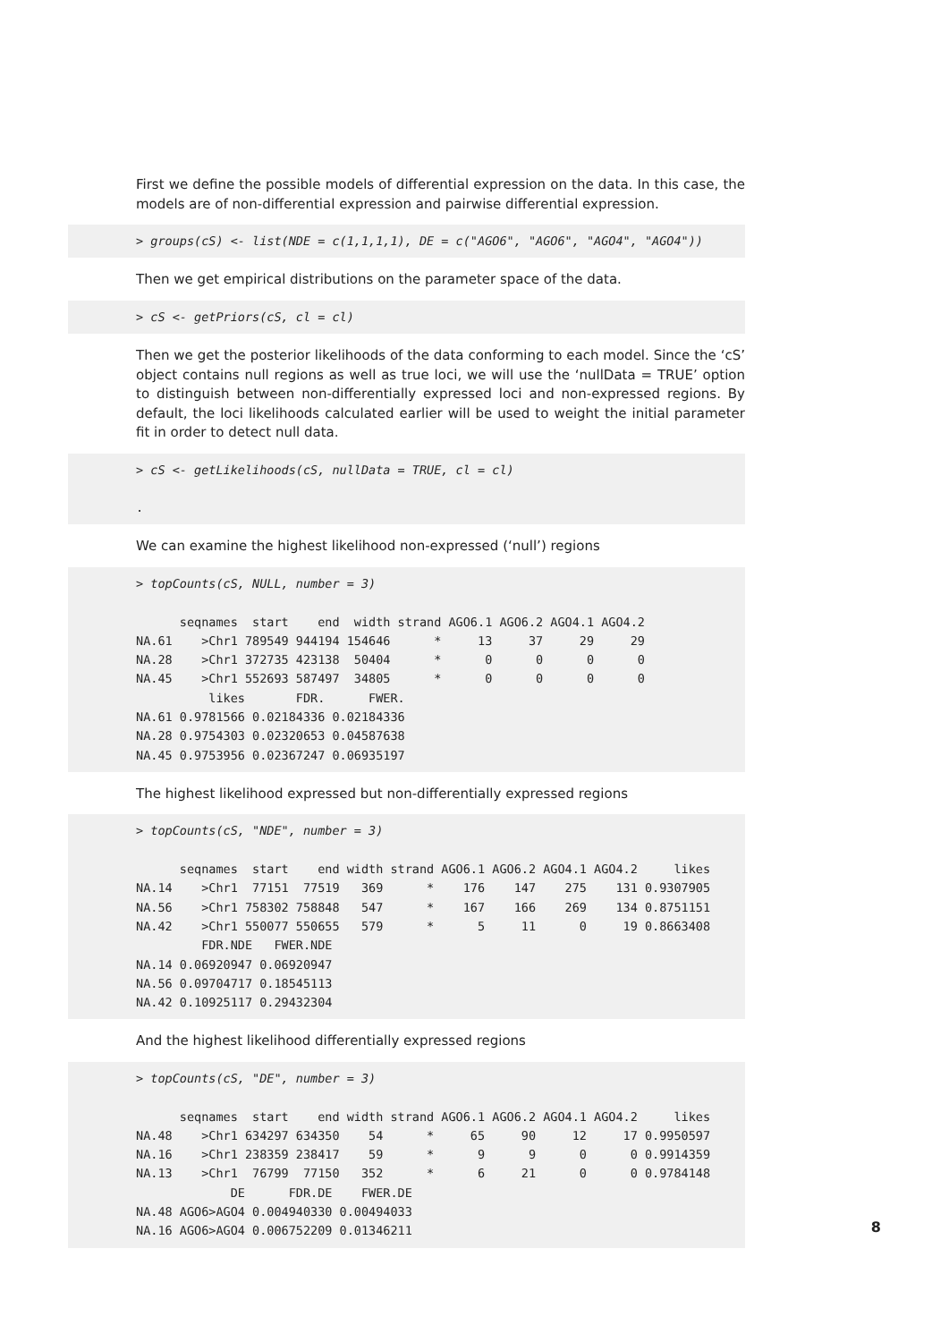First we define the possible models of differential expression on the data. In this case, the models are of non-differential expression and pairwise differential expression.
> groups(cS) <- list(NDE = c(1,1,1,1), DE = c("AGO6", "AGO6", "AGO4", "AGO4"))
Then we get empirical distributions on the parameter space of the data.
> cS <- getPriors(cS, cl = cl)
Then we get the posterior likelihoods of the data conforming to each model. Since the ‘cS’ object contains null regions as well as true loci, we will use the ‘nullData = TRUE’ option to distinguish between non-differentially expressed loci and non-expressed regions. By default, the loci likelihoods calculated earlier will be used to weight the initial parameter fit in order to detect null data.
> cS <- getLikelihoods(cS, nullData = TRUE, cl = cl) .
We can examine the highest likelihood non-expressed (‘null’) regions
> topCounts(cS, NULL, number = 3) seqnames start end width strand AGO6.1 AGO6.2 AGO4.1 AGO4.2 NA.61 >Chr1 789549 944194 154646 * 13 37 29 29 NA.28 >Chr1 372735 423138 50404 * 0 0 0 0 NA.45 >Chr1 552693 587497 34805 * 0 0 0 0 likes FDR. FWER. NA.61 0.9781566 0.02184336 0.02184336 NA.28 0.9754303 0.02320653 0.04587638 NA.45 0.9753956 0.02367247 0.06935197
The highest likelihood expressed but non-differentially expressed regions
> topCounts(cS, "NDE", number = 3) seqnames start end width strand AGO6.1 AGO6.2 AGO4.1 AGO4.2 likes NA.14 >Chr1 77151 77519 369 * 176 147 275 131 0.9307905 NA.56 >Chr1 758302 758848 547 * 167 166 269 134 0.8751151 NA.42 >Chr1 550077 550655 579 * 5 11 0 19 0.8663408 FDR.NDE FWER.NDE NA.14 0.06920947 0.06920947 NA.56 0.09704717 0.18545113 NA.42 0.10925117 0.29432304
And the highest likelihood differentially expressed regions
> topCounts(cS, "DE", number = 3) seqnames start end width strand AGO6.1 AGO6.2 AGO4.1 AGO4.2 likes NA.48 >Chr1 634297 634350 54 * 65 90 12 17 0.9950597 NA.16 >Chr1 238359 238417 59 * 9 9 0 0 0.9914359 NA.13 >Chr1 76799 77150 352 * 6 21 0 0 0.9784148 DE FDR.DE FWER.DE NA.48 AGO6>AGO4 0.004940330 0.00494033 NA.16 AGO6>AGO4 0.006752209 0.01346211
8